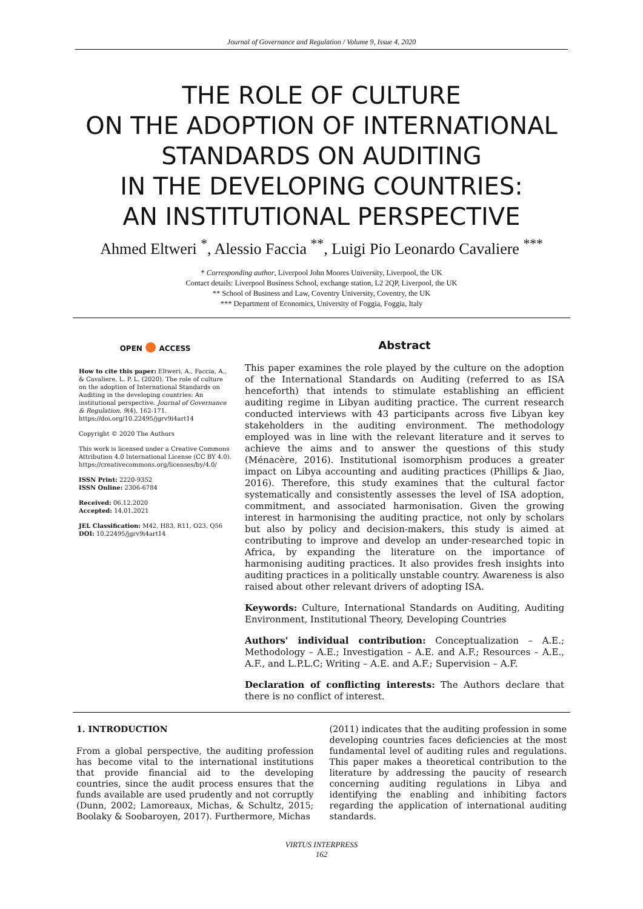Journal of Governance and Regulation / Volume 9, Issue 4, 2020
THE ROLE OF CULTURE
ON THE ADOPTION OF INTERNATIONAL
STANDARDS ON AUDITING
IN THE DEVELOPING COUNTRIES:
AN INSTITUTIONAL PERSPECTIVE
Ahmed Eltweri <sup>*</sup>, Alessio Faccia <sup>**</sup>, Luigi Pio Leonardo Cavaliere <sup>***</sup>
* Corresponding author, Liverpool John Moores University, Liverpool, the UK
Contact details: Liverpool Business School, exchange station, L2 2QP, Liverpool, the UK
** School of Business and Law, Coventry University, Coventry, the UK
*** Department of Economics, University of Foggia, Foggia, Italy
OPEN ● ACCESS
How to cite this paper: Eltweri, A., Faccia, A., & Cavaliere, L. P. L. (2020). The role of culture on the adoption of International Standards on Auditing in the developing countries: An institutional perspective. Journal of Governance & Regulation, 9(4), 162-171. https://doi.org/10.22495/jgrv9i4art14
Copyright © 2020 The Authors
This work is licensed under a Creative Commons Attribution 4.0 International License (CC BY 4.0). https://creativecommons.org/licenses/by/4.0/
ISSN Print: 2220-9352
ISSN Online: 2306-6784
Received: 06.12.2020
Accepted: 14.01.2021
JEL Classification: M42, H83, R11, O23, Q56
DOI: 10.22495/jgrv9i4art14
Abstract
This paper examines the role played by the culture on the adoption of the International Standards on Auditing (referred to as ISA henceforth) that intends to stimulate establishing an efficient auditing regime in Libyan auditing practice. The current research conducted interviews with 43 participants across five Libyan key stakeholders in the auditing environment. The methodology employed was in line with the relevant literature and it serves to achieve the aims and to answer the questions of this study (Ménacère, 2016). Institutional isomorphism produces a greater impact on Libya accounting and auditing practices (Phillips & Jiao, 2016). Therefore, this study examines that the cultural factor systematically and consistently assesses the level of ISA adoption, commitment, and associated harmonisation. Given the growing interest in harmonising the auditing practice, not only by scholars but also by policy and decision-makers, this study is aimed at contributing to improve and develop an under-researched topic in Africa, by expanding the literature on the importance of harmonising auditing practices. It also provides fresh insights into auditing practices in a politically unstable country. Awareness is also raised about other relevant drivers of adopting ISA.
Keywords: Culture, International Standards on Auditing, Auditing Environment, Institutional Theory, Developing Countries
Authors' individual contribution: Conceptualization – A.E.; Methodology – A.E.; Investigation – A.E. and A.F.; Resources – A.E., A.F., and L.P.L.C; Writing – A.E. and A.F.; Supervision – A.F.
Declaration of conflicting interests: The Authors declare that there is no conflict of interest.
1. INTRODUCTION
From a global perspective, the auditing profession has become vital to the international institutions that provide financial aid to the developing countries, since the audit process ensures that the funds available are used prudently and not corruptly (Dunn, 2002; Lamoreaux, Michas, & Schultz, 2015; Boolaky & Soobaroyen, 2017). Furthermore, Michas
(2011) indicates that the auditing profession in some developing countries faces deficiencies at the most fundamental level of auditing rules and regulations. This paper makes a theoretical contribution to the literature by addressing the paucity of research concerning auditing regulations in Libya and identifying the enabling and inhibiting factors regarding the application of international auditing standards.
VIRTUS INTERPRESS
162